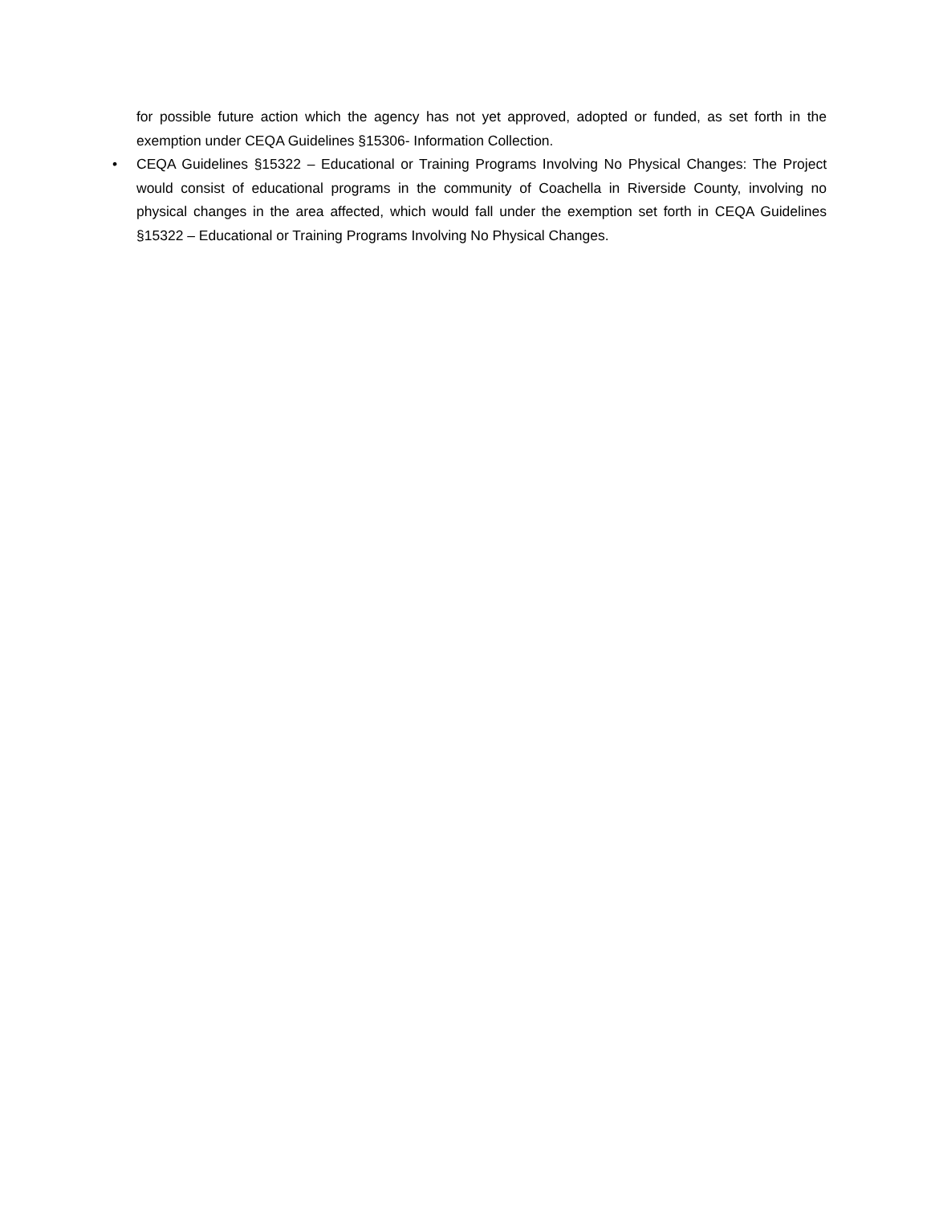for possible future action which the agency has not yet approved, adopted or funded, as set forth in the exemption under CEQA Guidelines §15306- Information Collection.
•
CEQA Guidelines §15322 – Educational or Training Programs Involving No Physical Changes: The Project would consist of educational programs in the community of Coachella in Riverside County, involving no physical changes in the area affected, which would fall under the exemption set forth in CEQA Guidelines §15322 – Educational or Training Programs Involving No Physical Changes.